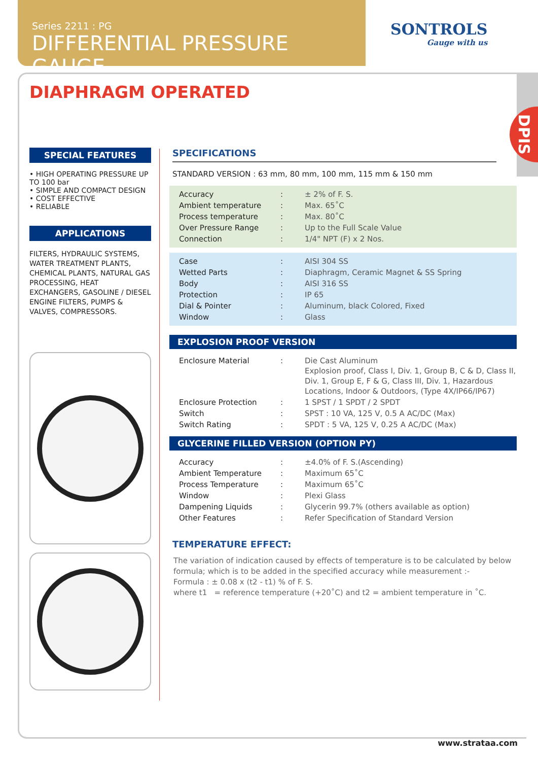Series 2211 : PG
DIFFERENTIAL PRESSURE GAUGE
SONTROLS
Gauge with us
DPIS
DIAPHRAGM OPERATED
SPECIAL FEATURES
• HIGH OPERATING PRESSURE UP TO 100 bar
• SIMPLE AND COMPACT DESIGN
• COST EFFECTIVE
• RELIABLE
APPLICATIONS
FILTERS, HYDRAULIC SYSTEMS, WATER TREATMENT PLANTS, CHEMICAL PLANTS, NATURAL GAS PROCESSING, HEAT EXCHANGERS, GASOLINE / DIESEL ENGINE FILTERS, PUMPS & VALVES, COMPRESSORS.
SPECIFICATIONS
STANDARD VERSION : 63 mm, 80 mm, 100 mm, 115 mm & 150 mm
| Accuracy | : | ± 2% of F. S. |
| Ambient temperature | : | Max. 65˚C |
| Process temperature | : | Max. 80˚C |
| Over Pressure Range | : | Up to the Full Scale Value |
| Connection | : | 1/4" NPT (F) x 2 Nos. |
| Case | : | AISI 304 SS |
| Wetted Parts | : | Diaphragm, Ceramic Magnet & SS Spring |
| Body | : | AISI 316 SS |
| Protection | : | IP 65 |
| Dial & Pointer | : | Aluminum, black Colored, Fixed |
| Window | : | Glass |
EXPLOSION PROOF VERSION
| Enclosure Material | : | Die Cast Aluminum Explosion proof, Class I, Div. 1, Group B, C & D, Class II, Div. 1, Group E, F & G, Class III, Div. 1, Hazardous Locations, Indoor & Outdoors, (Type 4X/IP66/IP67) |
| Enclosure Protection | : | 1 SPST / 1 SPDT / 2 SPDT |
| Switch | : | SPST : 10 VA, 125 V, 0.5 A AC/DC (Max) |
| Switch Rating | : | SPDT : 5 VA, 125 V, 0.25 A AC/DC (Max) |
GLYCERINE FILLED VERSION (OPTION PY)
| Accuracy | : | ±4.0% of F. S.(Ascending) |
| Ambient Temperature | : | Maximum 65˚C |
| Process Temperature | : | Maximum 65˚C |
| Window | : | Plexi Glass |
| Dampening Liquids | : | Glycerin 99.7% (others available as option) |
| Other Features | : | Refer Specification of Standard Version |
TEMPERATURE EFFECT:
The variation of indication caused by effects of temperature is to be calculated by below formula; which is to be added in the specified accuracy while measurement :-
Formula : ± 0.08 x (t2 - t1) % of F. S.
where t1 = reference temperature (+20˚C) and t2 = ambient temperature in ˚C.
www.strataa.com